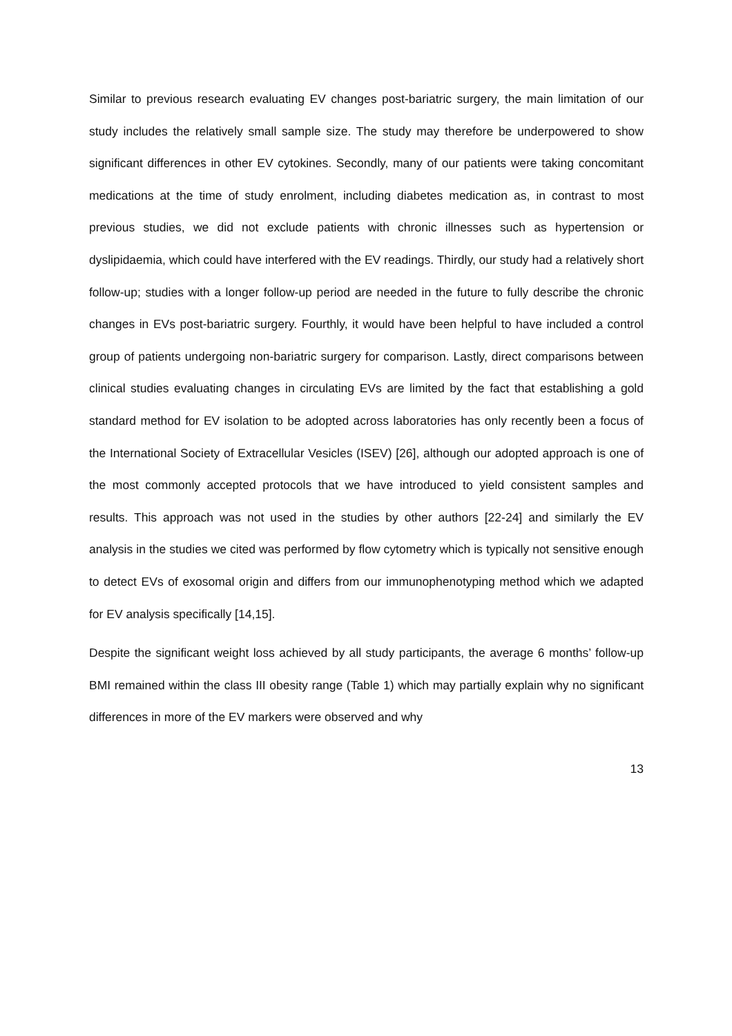Similar to previous research evaluating EV changes post-bariatric surgery, the main limitation of our study includes the relatively small sample size. The study may therefore be underpowered to show significant differences in other EV cytokines. Secondly, many of our patients were taking concomitant medications at the time of study enrolment, including diabetes medication as, in contrast to most previous studies, we did not exclude patients with chronic illnesses such as hypertension or dyslipidaemia, which could have interfered with the EV readings. Thirdly, our study had a relatively short follow-up; studies with a longer follow-up period are needed in the future to fully describe the chronic changes in EVs post-bariatric surgery. Fourthly, it would have been helpful to have included a control group of patients undergoing non-bariatric surgery for comparison. Lastly, direct comparisons between clinical studies evaluating changes in circulating EVs are limited by the fact that establishing a gold standard method for EV isolation to be adopted across laboratories has only recently been a focus of the International Society of Extracellular Vesicles (ISEV) [26], although our adopted approach is one of the most commonly accepted protocols that we have introduced to yield consistent samples and results. This approach was not used in the studies by other authors [22-24] and similarly the EV analysis in the studies we cited was performed by flow cytometry which is typically not sensitive enough to detect EVs of exosomal origin and differs from our immunophenotyping method which we adapted for EV analysis specifically [14,15].
Despite the significant weight loss achieved by all study participants, the average 6 months’ follow-up BMI remained within the class III obesity range (Table 1) which may partially explain why no significant differences in more of the EV markers were observed and why
13